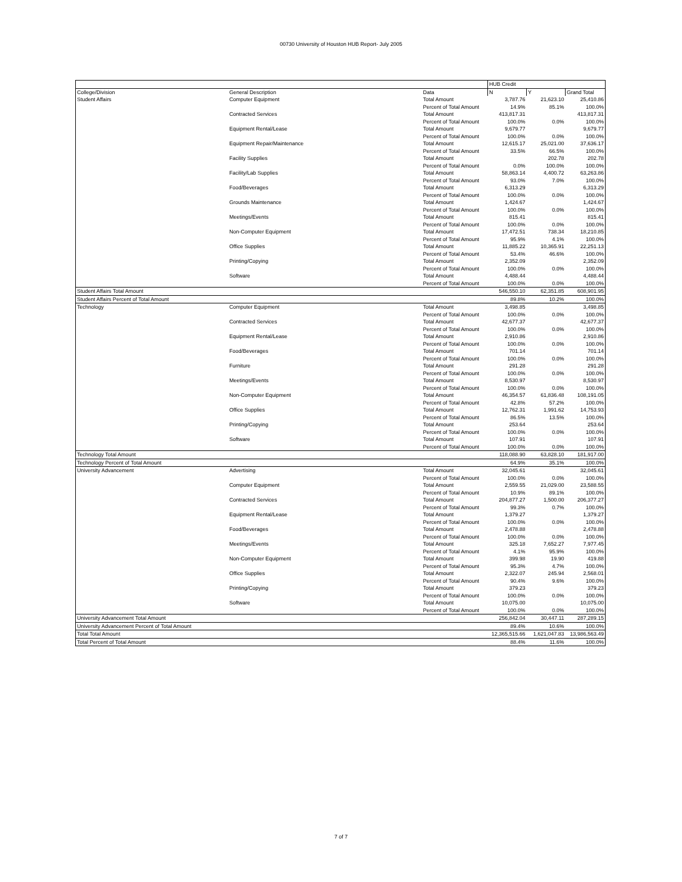00730 University of Houston HUB Report- July 2005
| | | | HUB Credit | | |
| --- | --- | --- | --- | --- | --- |
| College/Division | General Description | Data | N | Y | Grand Total |
| Student Affairs | Computer Equipment | Total Amount | 3,787.76 | 21,623.10 | 25,410.86 |
| | | Percent of Total Amount | 14.9% | 85.1% | 100.0% |
| | Contracted Services | Total Amount | 413,817.31 | | 413,817.31 |
| | | Percent of Total Amount | 100.0% | 0.0% | 100.0% |
| | Equipment Rental/Lease | Total Amount | 9,679.77 | | 9,679.77 |
| | | Percent of Total Amount | 100.0% | 0.0% | 100.0% |
| | Equipment Repair/Maintenance | Total Amount | 12,615.17 | 25,021.00 | 37,636.17 |
| | | Percent of Total Amount | 33.5% | 66.5% | 100.0% |
| | Facility Supplies | Total Amount | | 202.78 | 202.78 |
| | | Percent of Total Amount | 0.0% | 100.0% | 100.0% |
| | Facility/Lab Supplies | Total Amount | 58,863.14 | 4,400.72 | 63,263.86 |
| | | Percent of Total Amount | 93.0% | 7.0% | 100.0% |
| | Food/Beverages | Total Amount | 6,313.29 | | 6,313.29 |
| | | Percent of Total Amount | 100.0% | 0.0% | 100.0% |
| | Grounds Maintenance | Total Amount | 1,424.67 | | 1,424.67 |
| | | Percent of Total Amount | 100.0% | 0.0% | 100.0% |
| | Meetings/Events | Total Amount | 815.41 | | 815.41 |
| | | Percent of Total Amount | 100.0% | 0.0% | 100.0% |
| | Non-Computer Equipment | Total Amount | 17,472.51 | 738.34 | 18,210.85 |
| | | Percent of Total Amount | 95.9% | 4.1% | 100.0% |
| | Office Supplies | Total Amount | 11,885.22 | 10,365.91 | 22,251.13 |
| | | Percent of Total Amount | 53.4% | 46.6% | 100.0% |
| | Printing/Copying | Total Amount | 2,352.09 | | 2,352.09 |
| | | Percent of Total Amount | 100.0% | 0.0% | 100.0% |
| | Software | Total Amount | 4,488.44 | | 4,488.44 |
| | | Percent of Total Amount | 100.0% | 0.0% | 100.0% |
| Student Affairs Total Amount | | | 546,550.10 | 62,351.85 | 608,901.95 |
| Student Affairs Percent of Total Amount | | | 89.8% | 10.2% | 100.0% |
| Technology | Computer Equipment | Total Amount | 3,498.85 | | 3,498.85 |
| | | Percent of Total Amount | 100.0% | 0.0% | 100.0% |
| | Contracted Services | Total Amount | 42,677.37 | | 42,677.37 |
| | | Percent of Total Amount | 100.0% | 0.0% | 100.0% |
| | Equipment Rental/Lease | Total Amount | 2,910.86 | | 2,910.86 |
| | | Percent of Total Amount | 100.0% | 0.0% | 100.0% |
| | Food/Beverages | Total Amount | 701.14 | | 701.14 |
| | | Percent of Total Amount | 100.0% | 0.0% | 100.0% |
| | Furniture | Total Amount | 291.28 | | 291.28 |
| | | Percent of Total Amount | 100.0% | 0.0% | 100.0% |
| | Meetings/Events | Total Amount | 8,530.97 | | 8,530.97 |
| | | Percent of Total Amount | 100.0% | 0.0% | 100.0% |
| | Non-Computer Equipment | Total Amount | 46,354.57 | 61,836.48 | 108,191.05 |
| | | Percent of Total Amount | 42.8% | 57.2% | 100.0% |
| | Office Supplies | Total Amount | 12,762.31 | 1,991.62 | 14,753.93 |
| | | Percent of Total Amount | 86.5% | 13.5% | 100.0% |
| | Printing/Copying | Total Amount | 253.64 | | 253.64 |
| | | Percent of Total Amount | 100.0% | 0.0% | 100.0% |
| | Software | Total Amount | 107.91 | | 107.91 |
| | | Percent of Total Amount | 100.0% | 0.0% | 100.0% |
| Technology Total Amount | | | 118,088.90 | 63,828.10 | 181,917.00 |
| Technology Percent of Total Amount | | | 64.9% | 35.1% | 100.0% |
| University Advancement | Advertising | Total Amount | 32,045.61 | | 32,045.61 |
| | | Percent of Total Amount | 100.0% | 0.0% | 100.0% |
| | Computer Equipment | Total Amount | 2,559.55 | 21,029.00 | 23,588.55 |
| | | Percent of Total Amount | 10.9% | 89.1% | 100.0% |
| | Contracted Services | Total Amount | 204,877.27 | 1,500.00 | 206,377.27 |
| | | Percent of Total Amount | 99.3% | 0.7% | 100.0% |
| | Equipment Rental/Lease | Total Amount | 1,379.27 | | 1,379.27 |
| | | Percent of Total Amount | 100.0% | 0.0% | 100.0% |
| | Food/Beverages | Total Amount | 2,478.88 | | 2,478.88 |
| | | Percent of Total Amount | 100.0% | 0.0% | 100.0% |
| | Meetings/Events | Total Amount | 325.18 | 7,652.27 | 7,977.45 |
| | | Percent of Total Amount | 4.1% | 95.9% | 100.0% |
| | Non-Computer Equipment | Total Amount | 399.98 | 19.90 | 419.88 |
| | | Percent of Total Amount | 95.3% | 4.7% | 100.0% |
| | Office Supplies | Total Amount | 2,322.07 | 245.94 | 2,568.01 |
| | | Percent of Total Amount | 90.4% | 9.6% | 100.0% |
| | Printing/Copying | Total Amount | 379.23 | | 379.23 |
| | | Percent of Total Amount | 100.0% | 0.0% | 100.0% |
| | Software | Total Amount | 10,075.00 | | 10,075.00 |
| | | Percent of Total Amount | 100.0% | 0.0% | 100.0% |
| University Advancement Total Amount | | | 256,842.04 | 30,447.11 | 287,289.15 |
| University Advancement Percent of Total Amount | | | 89.4% | 10.6% | 100.0% |
| Total Total Amount | | | 12,365,515.66 | 1,621,047.83 | 13,986,563.49 |
| Total Percent of Total Amount | | | 88.4% | 11.6% | 100.0% |
7 of 7